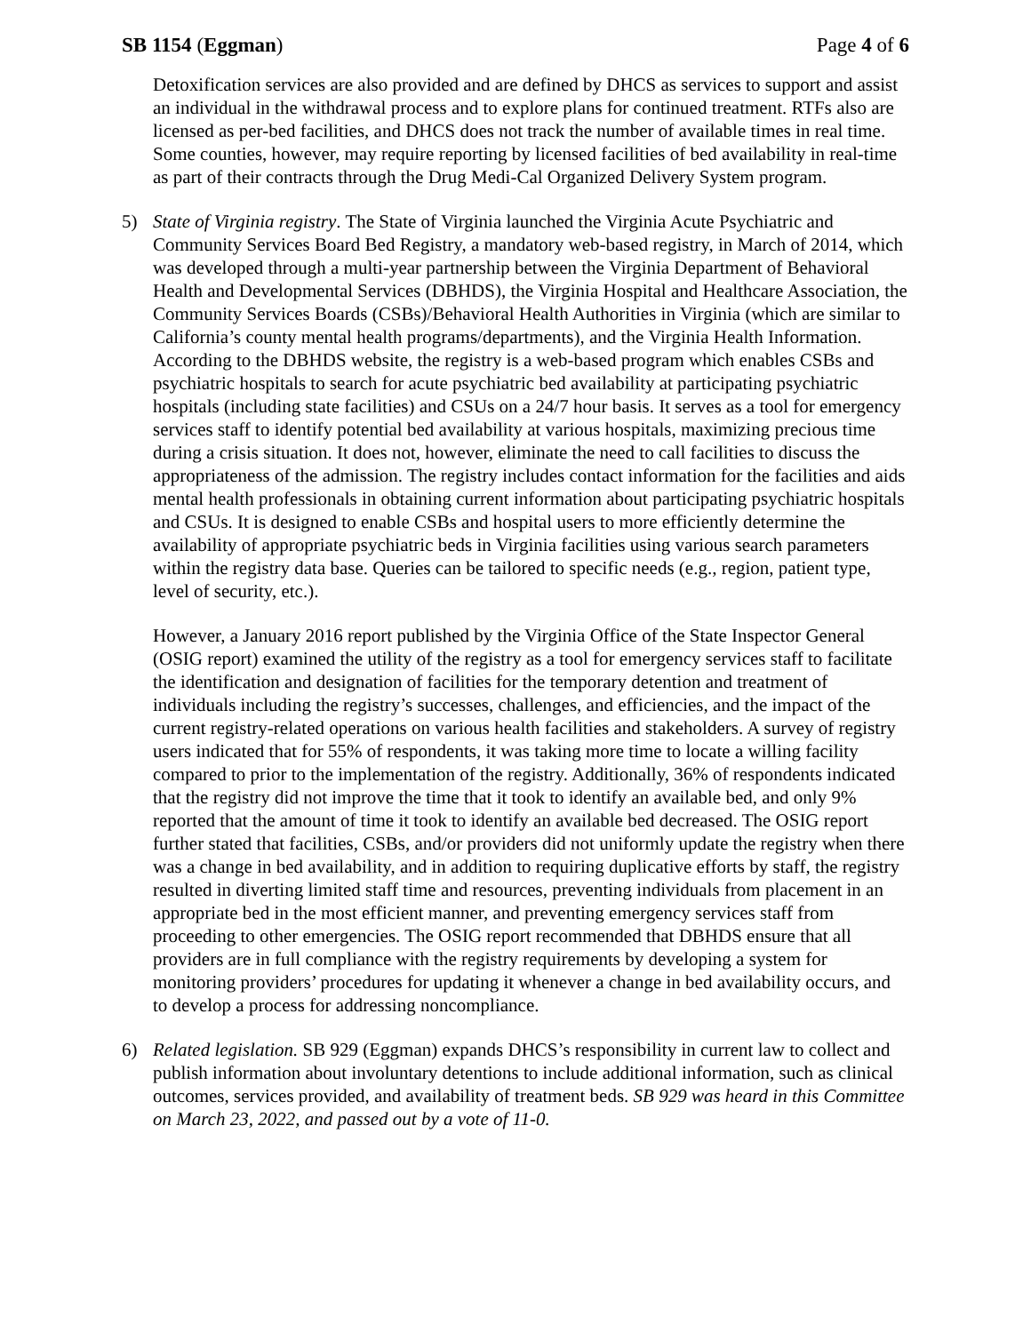SB 1154 (Eggman) Page 4 of 6
Detoxification services are also provided and are defined by DHCS as services to support and assist an individual in the withdrawal process and to explore plans for continued treatment. RTFs also are licensed as per-bed facilities, and DHCS does not track the number of available times in real time. Some counties, however, may require reporting by licensed facilities of bed availability in real-time as part of their contracts through the Drug Medi-Cal Organized Delivery System program.
5) State of Virginia registry. The State of Virginia launched the Virginia Acute Psychiatric and Community Services Board Bed Registry, a mandatory web-based registry, in March of 2014, which was developed through a multi-year partnership between the Virginia Department of Behavioral Health and Developmental Services (DBHDS), the Virginia Hospital and Healthcare Association, the Community Services Boards (CSBs)/Behavioral Health Authorities in Virginia (which are similar to California’s county mental health programs/departments), and the Virginia Health Information. According to the DBHDS website, the registry is a web-based program which enables CSBs and psychiatric hospitals to search for acute psychiatric bed availability at participating psychiatric hospitals (including state facilities) and CSUs on a 24/7 hour basis. It serves as a tool for emergency services staff to identify potential bed availability at various hospitals, maximizing precious time during a crisis situation. It does not, however, eliminate the need to call facilities to discuss the appropriateness of the admission. The registry includes contact information for the facilities and aids mental health professionals in obtaining current information about participating psychiatric hospitals and CSUs. It is designed to enable CSBs and hospital users to more efficiently determine the availability of appropriate psychiatric beds in Virginia facilities using various search parameters within the registry data base. Queries can be tailored to specific needs (e.g., region, patient type, level of security, etc.).
However, a January 2016 report published by the Virginia Office of the State Inspector General (OSIG report) examined the utility of the registry as a tool for emergency services staff to facilitate the identification and designation of facilities for the temporary detention and treatment of individuals including the registry’s successes, challenges, and efficiencies, and the impact of the current registry-related operations on various health facilities and stakeholders. A survey of registry users indicated that for 55% of respondents, it was taking more time to locate a willing facility compared to prior to the implementation of the registry. Additionally, 36% of respondents indicated that the registry did not improve the time that it took to identify an available bed, and only 9% reported that the amount of time it took to identify an available bed decreased. The OSIG report further stated that facilities, CSBs, and/or providers did not uniformly update the registry when there was a change in bed availability, and in addition to requiring duplicative efforts by staff, the registry resulted in diverting limited staff time and resources, preventing individuals from placement in an appropriate bed in the most efficient manner, and preventing emergency services staff from proceeding to other emergencies. The OSIG report recommended that DBHDS ensure that all providers are in full compliance with the registry requirements by developing a system for monitoring providers’ procedures for updating it whenever a change in bed availability occurs, and to develop a process for addressing noncompliance.
6) Related legislation. SB 929 (Eggman) expands DHCS’s responsibility in current law to collect and publish information about involuntary detentions to include additional information, such as clinical outcomes, services provided, and availability of treatment beds. SB 929 was heard in this Committee on March 23, 2022, and passed out by a vote of 11-0.